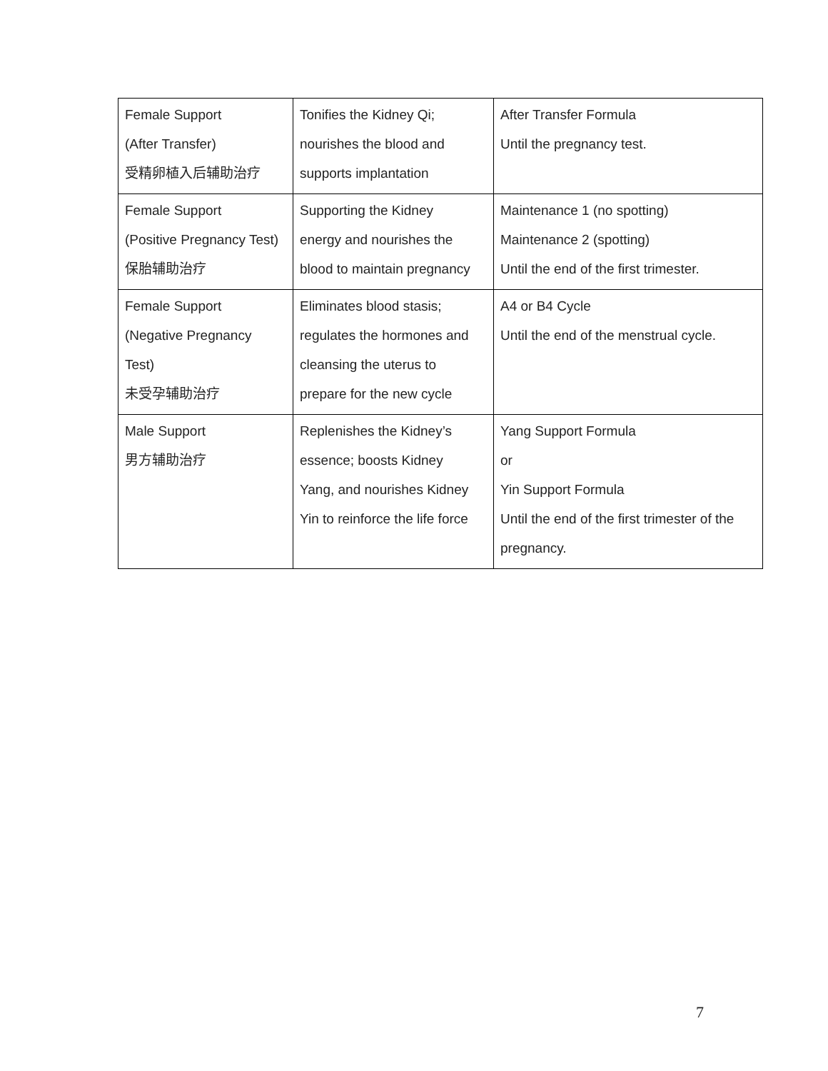| Female Support (After Transfer) 受精卵植入后辅助治疗 | Tonifies the Kidney Qi; nourishes the blood and supports implantation | After Transfer Formula Until the pregnancy test. |
| Female Support (Positive Pregnancy Test) 保胎辅助治疗 | Supporting the Kidney energy and nourishes the blood to maintain pregnancy | Maintenance 1 (no spotting) Maintenance 2 (spotting) Until the end of the first trimester. |
| Female Support (Negative Pregnancy Test) 未受孕辅助治疗 | Eliminates blood stasis; regulates the hormones and cleansing the uterus to prepare for the new cycle | A4 or B4 Cycle Until the end of the menstrual cycle. |
| Male Support 男方辅助治疗 | Replenishes the Kidney’s essence; boosts Kidney Yang, and nourishes Kidney Yin to reinforce the life force | Yang Support Formula or Yin Support Formula Until the end of the first trimester of the pregnancy. |
7